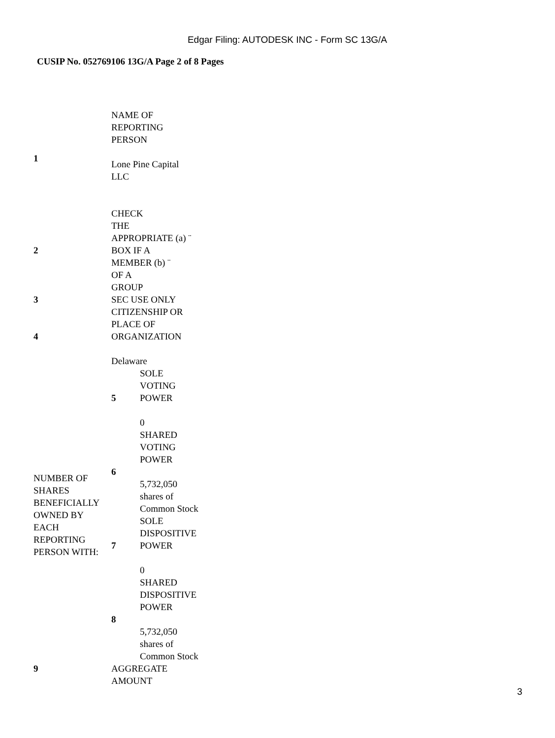Edgar Filing: AUTODESK INC - Form SC 13G/A
CUSIP No. 052769106 13G/A Page 2 of 8 Pages
| 1 | NAME OF REPORTING PERSON Lone Pine Capital LLC | |
| 2 | CHECK THE APPROPRIATE (a) ¨ BOX IF A MEMBER (b) ¨ OF A GROUP | |
| 3 | SEC USE ONLY | |
| 4 | CITIZENSHIP OR PLACE OF ORGANIZATION Delaware | |
| NUMBER OF SHARES BENEFICIALLY OWNED BY EACH REPORTING PERSON WITH: | 5 | SOLE VOTING POWER 0 |
| | 6 | SHARED VOTING POWER 5,732,050 shares of Common Stock |
| | 7 | SOLE DISPOSITIVE POWER 0 |
| | 8 | SHARED DISPOSITIVE POWER 5,732,050 shares of Common Stock |
| 9 | AGGREGATE AMOUNT | |
3